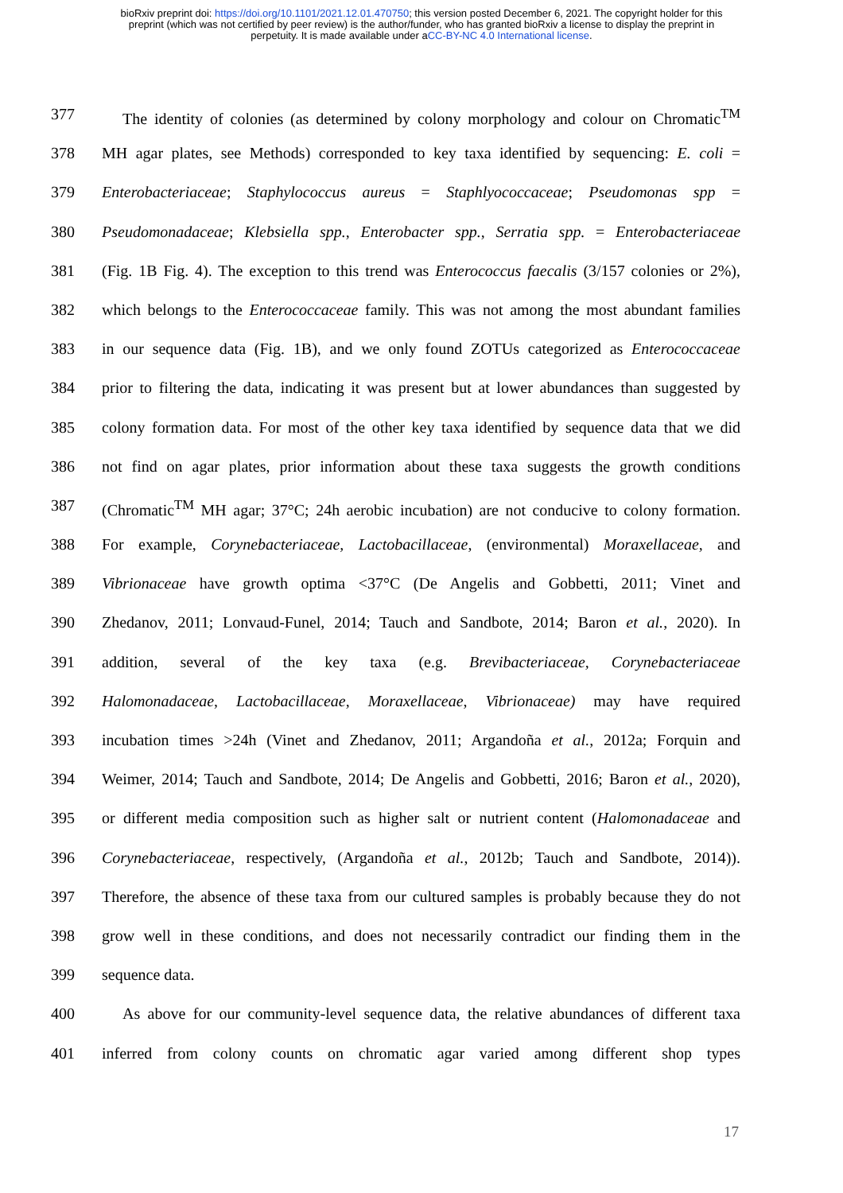bioRxiv preprint doi: https://doi.org/10.1101/2021.12.01.470750; this version posted December 6, 2021. The copyright holder for this
preprint (which was not certified by peer review) is the author/funder, who has granted bioRxiv a license to display the preprint in
perpetuity. It is made available under aCC-BY-NC 4.0 International license.
377 The identity of colonies (as determined by colony morphology and colour on Chromatic<sup>TM</sup>
378 MH agar plates, see Methods) corresponded to key taxa identified by sequencing: E. coli =
379 Enterobacteriaceae; Staphylococcus aureus = Staphlyococcaceae; Pseudomonas spp =
380 Pseudomonadaceae; Klebsiella spp., Enterobacter spp., Serratia spp. = Enterobacteriaceae
381 (Fig. 1B Fig. 4). The exception to this trend was Enterococcus faecalis (3/157 colonies or 2%),
382 which belongs to the Enterococcaceae family. This was not among the most abundant families
383 in our sequence data (Fig. 1B), and we only found ZOTUs categorized as Enterococcaceae
384 prior to filtering the data, indicating it was present but at lower abundances than suggested by
385 colony formation data. For most of the other key taxa identified by sequence data that we did
386 not find on agar plates, prior information about these taxa suggests the growth conditions
387 (Chromatic<sup>TM</sup> MH agar; 37°C; 24h aerobic incubation) are not conducive to colony formation.
388 For example, Corynebacteriaceae, Lactobacillaceae, (environmental) Moraxellaceae, and
389 Vibrionaceae have growth optima <37°C (De Angelis and Gobbetti, 2011; Vinet and
390 Zhedanov, 2011; Lonvaud-Funel, 2014; Tauch and Sandbote, 2014; Baron et al., 2020). In
391 addition, several of the key taxa (e.g. Brevibacteriaceae, Corynebacteriaceae
392 Halomonadaceae, Lactobacillaceae, Moraxellaceae, Vibrionaceae) may have required
393 incubation times >24h (Vinet and Zhedanov, 2011; Argandoña et al., 2012a; Forquin and
394 Weimer, 2014; Tauch and Sandbote, 2014; De Angelis and Gobbetti, 2016; Baron et al., 2020),
395 or different media composition such as higher salt or nutrient content (Halomonadaceae and
396 Corynebacteriaceae, respectively, (Argandoña et al., 2012b; Tauch and Sandbote, 2014)).
397 Therefore, the absence of these taxa from our cultured samples is probably because they do not
398 grow well in these conditions, and does not necessarily contradict our finding them in the
399 sequence data.
400 As above for our community-level sequence data, the relative abundances of different taxa
401 inferred from colony counts on chromatic agar varied among different shop types
17